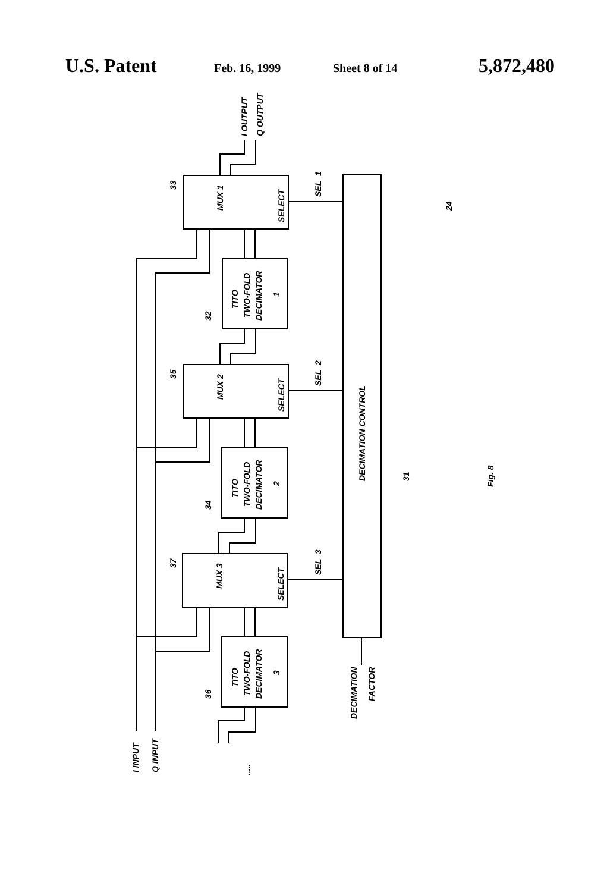U.S. Patent
Feb. 16, 1999 Sheet 8 of 14
5,872,480
MUX 1
MUX 2
MUX 3
SELECT
SELECT
SELECT
SEL_1
SEL_2
SEL_3
TITO
TWO-FOLD
DECIMATOR
1
TITO
TWO-FOLD
DECIMATOR
2
TITO
TWO-FOLD
DECIMATOR
3
DECIMATION CONTROL
DECIMATION
FACTOR
I INPUT
Q INPUT
I OUTPUT
Q OUTPUT
33
32
35
34
37
36
31
24
.....
Fig. 8